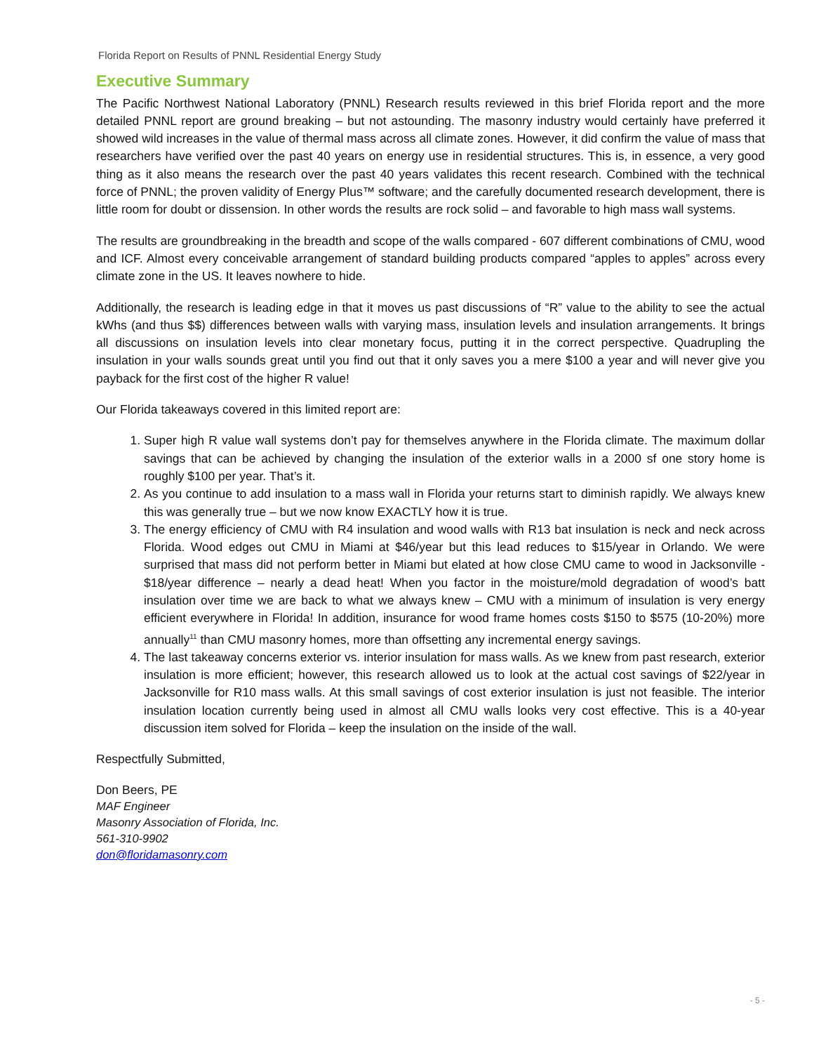Florida Report on Results of PNNL Residential Energy Study
Executive Summary
The Pacific Northwest National Laboratory (PNNL) Research results reviewed in this brief Florida report and the more detailed PNNL report are ground breaking – but not astounding. The masonry industry would certainly have preferred it showed wild increases in the value of thermal mass across all climate zones. However, it did confirm the value of mass that researchers have verified over the past 40 years on energy use in residential structures. This is, in essence, a very good thing as it also means the research over the past 40 years validates this recent research. Combined with the technical force of PNNL; the proven validity of Energy Plus™ software; and the carefully documented research development, there is little room for doubt or dissension. In other words the results are rock solid – and favorable to high mass wall systems.
The results are groundbreaking in the breadth and scope of the walls compared - 607 different combinations of CMU, wood and ICF. Almost every conceivable arrangement of standard building products compared “apples to apples” across every climate zone in the US. It leaves nowhere to hide.
Additionally, the research is leading edge in that it moves us past discussions of “R” value to the ability to see the actual kWhs (and thus $$) differences between walls with varying mass, insulation levels and insulation arrangements. It brings all discussions on insulation levels into clear monetary focus, putting it in the correct perspective. Quadrupling the insulation in your walls sounds great until you find out that it only saves you a mere $100 a year and will never give you payback for the first cost of the higher R value!
Our Florida takeaways covered in this limited report are:
1. Super high R value wall systems don’t pay for themselves anywhere in the Florida climate. The maximum dollar savings that can be achieved by changing the insulation of the exterior walls in a 2000 sf one story home is roughly $100 per year. That’s it.
2. As you continue to add insulation to a mass wall in Florida your returns start to diminish rapidly. We always knew this was generally true – but we now know EXACTLY how it is true.
3. The energy efficiency of CMU with R4 insulation and wood walls with R13 bat insulation is neck and neck across Florida. Wood edges out CMU in Miami at $46/year but this lead reduces to $15/year in Orlando. We were surprised that mass did not perform better in Miami but elated at how close CMU came to wood in Jacksonville - $18/year difference – nearly a dead heat! When you factor in the moisture/mold degradation of wood’s batt insulation over time we are back to what we always knew – CMU with a minimum of insulation is very energy efficient everywhere in Florida! In addition, insurance for wood frame homes costs $150 to $575 (10-20%) more annually<sup>11</sup> than CMU masonry homes, more than offsetting any incremental energy savings.
4. The last takeaway concerns exterior vs. interior insulation for mass walls. As we knew from past research, exterior insulation is more efficient; however, this research allowed us to look at the actual cost savings of $22/year in Jacksonville for R10 mass walls. At this small savings of cost exterior insulation is just not feasible. The interior insulation location currently being used in almost all CMU walls looks very cost effective. This is a 40-year discussion item solved for Florida – keep the insulation on the inside of the wall.
Respectfully Submitted,
Don Beers, PE
MAF Engineer
Masonry Association of Florida, Inc.
561-310-9902
don@floridamasonry.com
- 5 -